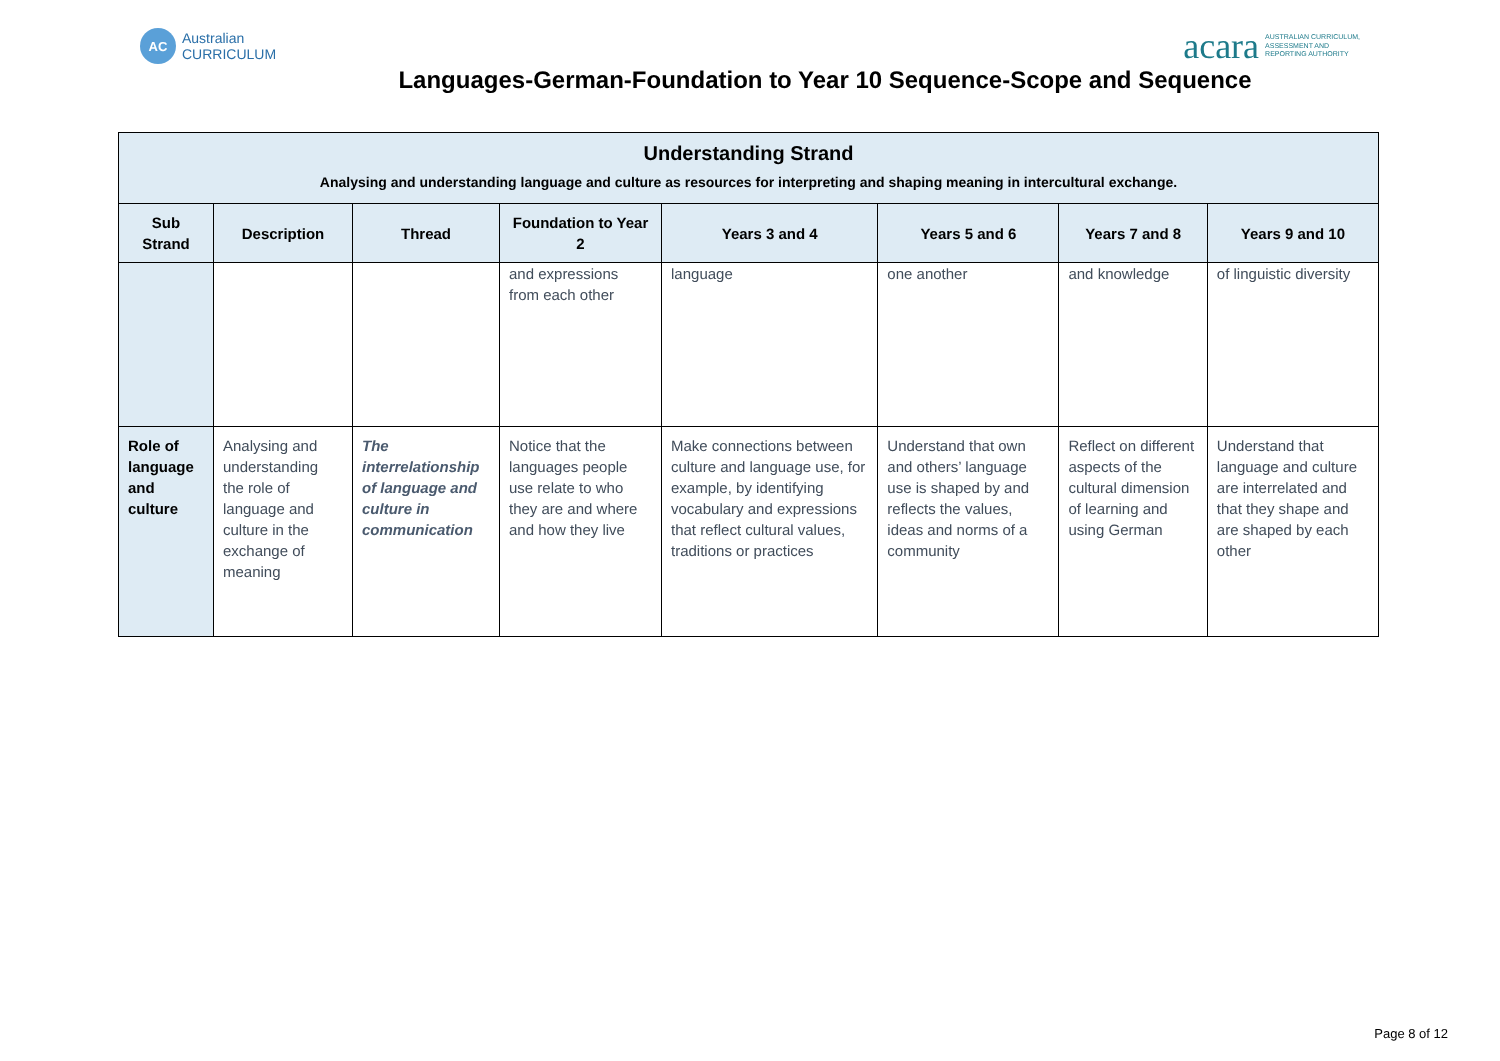AC
Australian
CURRICULUM
acara AUSTRALIAN CURRICULUM,
ASSESSMENT AND
REPORTING AUTHORITY
Languages-German-Foundation to Year 10 Sequence-Scope and Sequence
| Understanding Strand Analysing and understanding language and culture as resources for interpreting and shaping meaning in intercultural exchange. | | | | | | | |
| --- | --- | --- | --- | --- | --- | --- | --- |
| Sub Strand | Description | Thread | Foundation to Year 2 | Years 3 and 4 | Years 5 and 6 | Years 7 and 8 | Years 9 and 10 |
| | | | and expressions from each other | language | one another | and knowledge | of linguistic diversity |
| Role of language and culture | Analysing and understanding the role of language and culture in the exchange of meaning | The interrelationship of language and culture in communication | Notice that the languages people use relate to who they are and where and how they live | Make connections between culture and language use, for example, by identifying vocabulary and expressions that reflect cultural values, traditions or practices | Understand that own and others’ language use is shaped by and reflects the values, ideas and norms of a community | Reflect on different aspects of the cultural dimension of learning and using German | Understand that language and culture are interrelated and that they shape and are shaped by each other |
Page 8 of 12